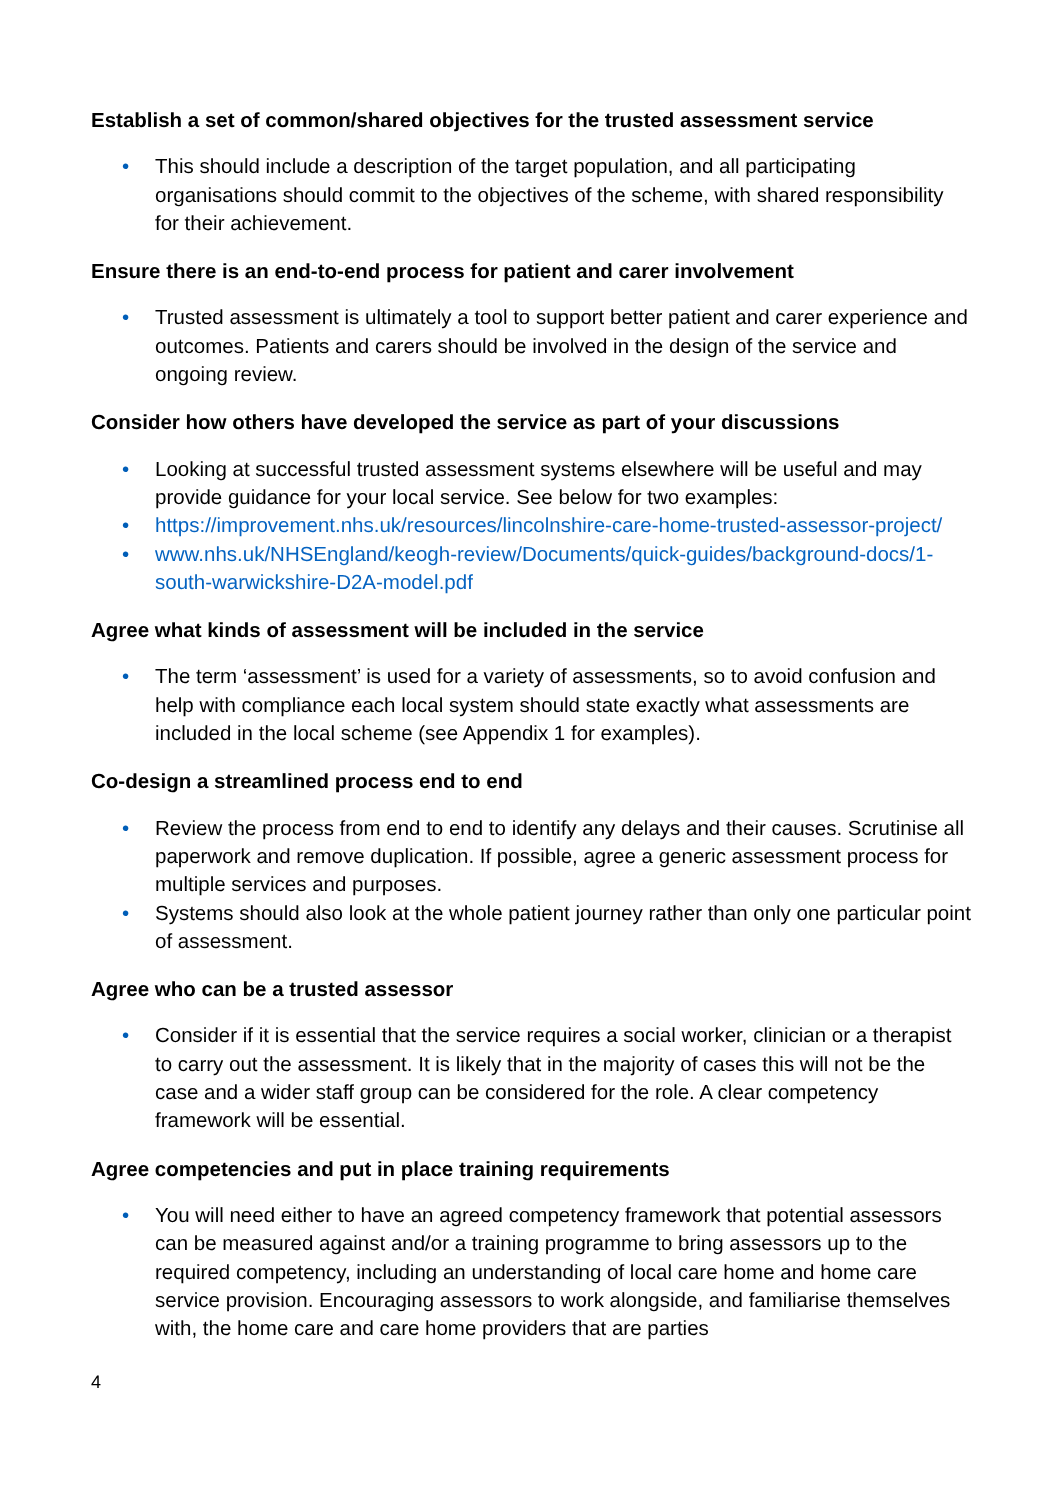Establish a set of common/shared objectives for the trusted assessment service
• This should include a description of the target population, and all participating organisations should commit to the objectives of the scheme, with shared responsibility for their achievement.
Ensure there is an end-to-end process for patient and carer involvement
• Trusted assessment is ultimately a tool to support better patient and carer experience and outcomes. Patients and carers should be involved in the design of the service and ongoing review.
Consider how others have developed the service as part of your discussions
• Looking at successful trusted assessment systems elsewhere will be useful and may provide guidance for your local service. See below for two examples:
• https://improvement.nhs.uk/resources/lincolnshire-care-home-trusted-assessor-project/
• www.nhs.uk/NHSEngland/keogh-review/Documents/quick-guides/background-docs/1-south-warwickshire-D2A-model.pdf
Agree what kinds of assessment will be included in the service
• The term ‘assessment’ is used for a variety of assessments, so to avoid confusion and help with compliance each local system should state exactly what assessments are included in the local scheme (see Appendix 1 for examples).
Co-design a streamlined process end to end
• Review the process from end to end to identify any delays and their causes. Scrutinise all paperwork and remove duplication. If possible, agree a generic assessment process for multiple services and purposes.
• Systems should also look at the whole patient journey rather than only one particular point of assessment.
Agree who can be a trusted assessor
• Consider if it is essential that the service requires a social worker, clinician or a therapist to carry out the assessment. It is likely that in the majority of cases this will not be the case and a wider staff group can be considered for the role. A clear competency framework will be essential.
Agree competencies and put in place training requirements
• You will need either to have an agreed competency framework that potential assessors can be measured against and/or a training programme to bring assessors up to the required competency, including an understanding of local care home and home care service provision. Encouraging assessors to work alongside, and familiarise themselves with, the home care and care home providers that are parties
4